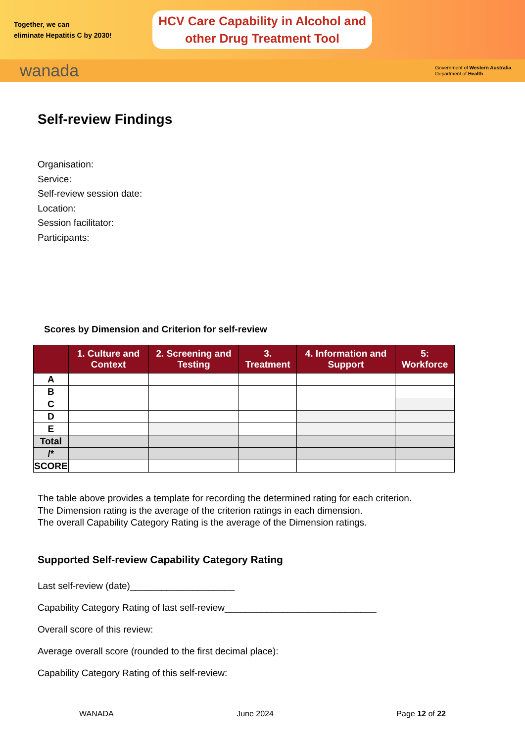Together, we can
eliminate Hepatitis C by 2030!
HCV Care Capability in Alcohol and
other Drug Treatment Tool
wanada Government of Western Australia
Department of Health
Self-review Findings
Organisation:
Service:
Self-review session date:
Location:
Session facilitator:
Participants:
Scores by Dimension and Criterion for self-review
| | 1. Culture and Context | 2. Screening and Testing | 3. Treatment | 4. Information and Support | 5: Workforce |
| --- | --- | --- | --- | --- | --- |
| A | | | | | |
| B | | | | | |
| C | | | | | |
| D | | | | | |
| E | | | | | |
| Total | | | | | |
| /* | | | | | |
| SCORE | | | | | |
The table above provides a template for recording the determined rating for each criterion.
The Dimension rating is the average of the criterion ratings in each dimension.
The overall Capability Category Rating is the average of the Dimension ratings.
Supported Self-review Capability Category Rating
Last self-review (date)____________________
Capability Category Rating of last self-review_____________________________
Overall score of this review:
Average overall score (rounded to the first decimal place):
Capability Category Rating of this self-review:
WANADA June 2024 Page 12 of 22